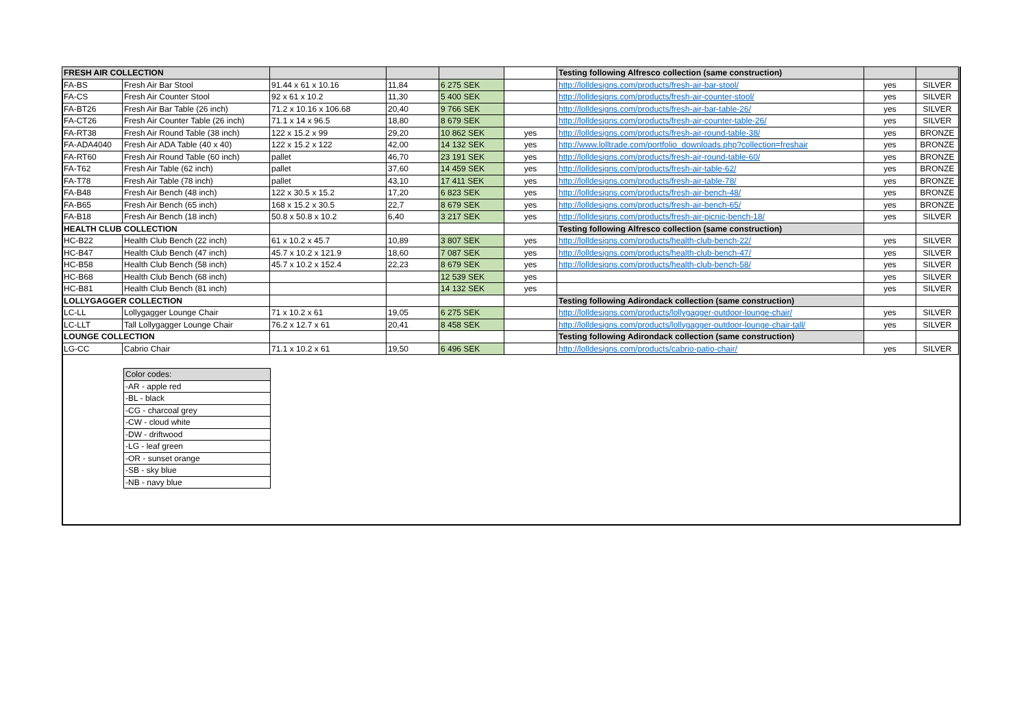| FRESH AIR COLLECTION | | | | | | Testing following Alfresco collection (same construction) | | |
| FA-BS | Fresh Air Bar Stool | 91.44 x 61 x 10.16 | 11,84 | 6 275 SEK | | http://lolldesigns.com/products/fresh-air-bar-stool/ | yes | SILVER |
| FA-CS | Fresh Air Counter Stool | 92 x 61 x 10.2 | 11,30 | 5 400 SEK | | http://lolldesigns.com/products/fresh-air-counter-stool/ | yes | SILVER |
| FA-BT26 | Fresh Air Bar Table (26 inch) | 71.2 x 10.16 x 106.68 | 20,40 | 9 766 SEK | | http://lolldesigns.com/products/fresh-air-bar-table-26/ | yes | SILVER |
| FA-CT26 | Fresh Air Counter Table (26 inch) | 71.1 x 14 x 96.5 | 18,80 | 8 679 SEK | | http://lolldesigns.com/products/fresh-air-counter-table-26/ | yes | SILVER |
| FA-RT38 | Fresh Air Round Table (38 inch) | 122 x 15.2 x 99 | 29,20 | 10 862 SEK | yes | http://lolldesigns.com/products/fresh-air-round-table-38/ | yes | BRONZE |
| FA-ADA4040 | Fresh Air ADA Table (40 x 40) | 122 x 15.2 x 122 | 42,00 | 14 132 SEK | yes | http://www.lolltrade.com/portfolio_downloads.php?collection=freshair | yes | BRONZE |
| FA-RT60 | Fresh Air Round Table (60 inch) | pallet | 46,70 | 23 191 SEK | yes | http://lolldesigns.com/products/fresh-air-round-table-60/ | yes | BRONZE |
| FA-T62 | Fresh Air Table (62 inch) | pallet | 37,60 | 14 459 SEK | yes | http://lolldesigns.com/products/fresh-air-table-62/ | yes | BRONZE |
| FA-T78 | Fresh Air Table (78 inch) | pallet | 43,10 | 17 411 SEK | yes | http://lolldesigns.com/products/fresh-air-table-78/ | yes | BRONZE |
| FA-B48 | Fresh Air Bench (48 inch) | 122 x 30.5 x 15.2 | 17,20 | 6 823 SEK | yes | http://lolldesigns.com/products/fresh-air-bench-48/ | yes | BRONZE |
| FA-B65 | Fresh Air Bench (65 inch) | 168 x 15.2 x 30.5 | 22,7 | 8 679 SEK | yes | http://lolldesigns.com/products/fresh-air-bench-65/ | yes | BRONZE |
| FA-B18 | Fresh Air Bench (18 inch) | 50.8 x 50.8 x 10.2 | 6,40 | 3 217 SEK | yes | http://lolldesigns.com/products/fresh-air-picnic-bench-18/ | yes | SILVER |
| HEALTH CLUB COLLECTION | | | | | | Testing following Alfresco collection (same construction) | | |
| HC-B22 | Health Club Bench (22 inch) | 61 x 10.2 x 45.7 | 10,89 | 3 807 SEK | yes | http://lolldesigns.com/products/health-club-bench-22/ | yes | SILVER |
| HC-B47 | Health Club Bench (47 inch) | 45.7 x 10.2 x 121.9 | 18,60 | 7 087 SEK | yes | http://lolldesigns.com/products/health-club-bench-47/ | yes | SILVER |
| HC-B58 | Health Club Bench (58 inch) | 45.7 x 10.2 x 152.4 | 22,23 | 8 679 SEK | yes | http://lolldesigns.com/products/health-club-bench-58/ | yes | SILVER |
| HC-B68 | Health Club Bench (68 inch) | | | 12 539 SEK | yes | | yes | SILVER |
| HC-B81 | Health Club Bench (81 inch) | | | 14 132 SEK | yes | | yes | SILVER |
| LOLLYGAGGER COLLECTION | | | | | | Testing following Adirondack collection (same construction) | | |
| LC-LL | Lollygagger Lounge Chair | 71 x 10.2 x 61 | 19,05 | 6 275 SEK | | http://lolldesigns.com/products/lollygagger-outdoor-lounge-chair/ | yes | SILVER |
| LC-LLT | Tall Lollygagger Lounge Chair | 76.2 x 12.7 x 61 | 20,41 | 8 458 SEK | | http://lolldesigns.com/products/lollygagger-outdoor-lounge-chair-tall/ | yes | SILVER |
| LOUNGE COLLECTION | | | | | | Testing following Adirondack collection (same construction) | | |
| LG-CC | Cabrio Chair | 71.1 x 10.2 x 61 | 19,50 | 6 496 SEK | | http://lolldesigns.com/products/cabrio-patio-chair/ | yes | SILVER |
| Color codes: |
| -AR - apple red |
| -BL - black |
| -CG - charcoal grey |
| -CW - cloud white |
| -DW - driftwood |
| -LG - leaf green |
| -OR - sunset orange |
| -SB - sky blue |
| -NB - navy blue |